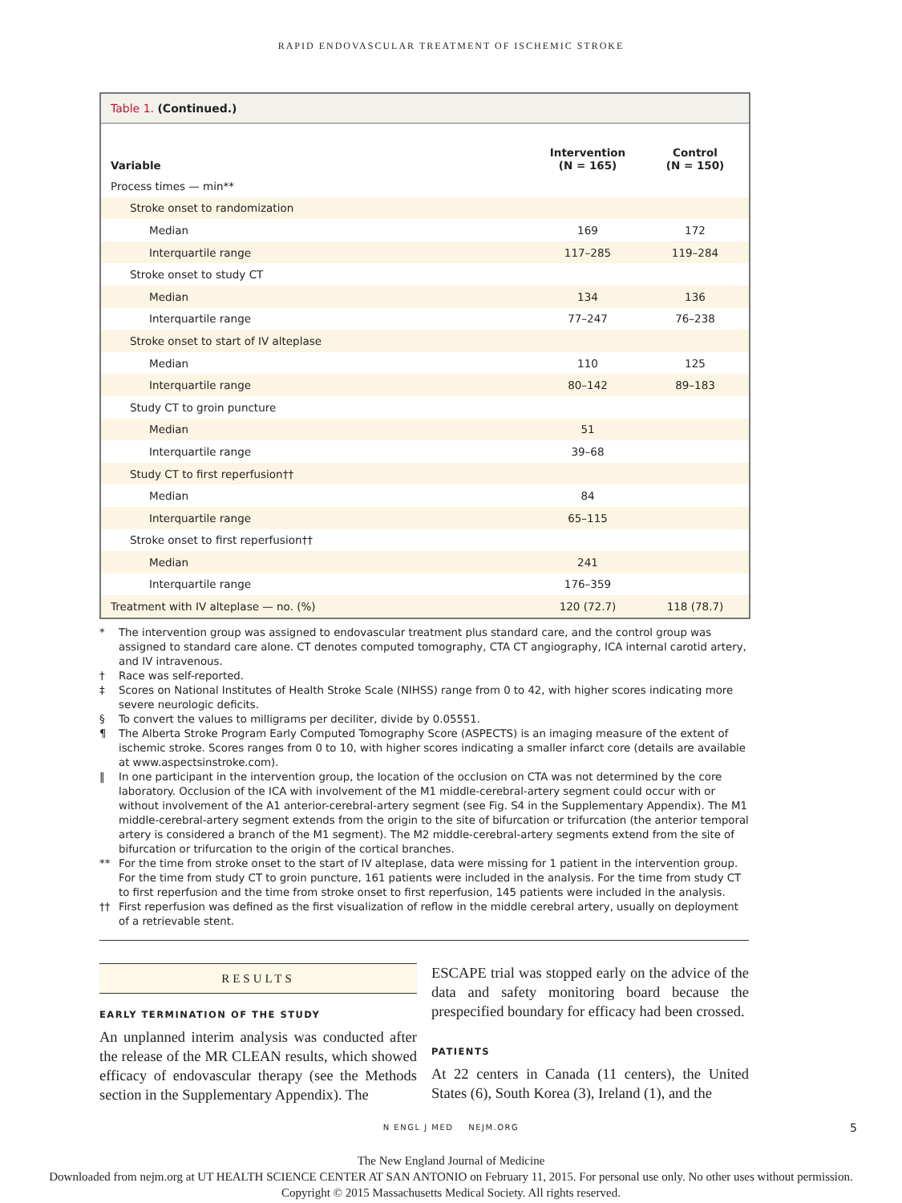RAPID ENDOVASCULAR TREATMENT OF ISCHEMIC STROKE
Table 1. (Continued.)
| Variable | Intervention (N = 165) | Control (N = 150) |
| --- | --- | --- |
| Process times — min** | | |
| Stroke onset to randomization | | |
| Median | 169 | 172 |
| Interquartile range | 117–285 | 119–284 |
| Stroke onset to study CT | | |
| Median | 134 | 136 |
| Interquartile range | 77–247 | 76–238 |
| Stroke onset to start of IV alteplase | | |
| Median | 110 | 125 |
| Interquartile range | 80–142 | 89–183 |
| Study CT to groin puncture | | |
| Median | 51 | |
| Interquartile range | 39–68 | |
| Study CT to first reperfusion†† | | |
| Median | 84 | |
| Interquartile range | 65–115 | |
| Stroke onset to first reperfusion†† | | |
| Median | 241 | |
| Interquartile range | 176–359 | |
| Treatment with IV alteplase — no. (%) | 120 (72.7) | 118 (78.7) |
* The intervention group was assigned to endovascular treatment plus standard care, and the control group was assigned to standard care alone. CT denotes computed tomography, CTA CT angiography, ICA internal carotid artery, and IV intravenous.
† Race was self-reported.
‡ Scores on National Institutes of Health Stroke Scale (NIHSS) range from 0 to 42, with higher scores indicating more severe neurologic deficits.
§ To convert the values to milligrams per deciliter, divide by 0.05551.
¶ The Alberta Stroke Program Early Computed Tomography Score (ASPECTS) is an imaging measure of the extent of ischemic stroke. Scores ranges from 0 to 10, with higher scores indicating a smaller infarct core (details are available at www.aspectsinstroke.com).
‖ In one participant in the intervention group, the location of the occlusion on CTA was not determined by the core laboratory. Occlusion of the ICA with involvement of the M1 middle-cerebral-artery segment could occur with or without involvement of the A1 anterior-cerebral-artery segment (see Fig. S4 in the Supplementary Appendix). The M1 middle-cerebral-artery segment extends from the origin to the site of bifurcation or trifurcation (the anterior temporal artery is considered a branch of the M1 segment). The M2 middle-cerebral-artery segments extend from the site of bifurcation or trifurcation to the origin of the cortical branches.
** For the time from stroke onset to the start of IV alteplase, data were missing for 1 patient in the intervention group. For the time from study CT to groin puncture, 161 patients were included in the analysis. For the time from study CT to first reperfusion and the time from stroke onset to first reperfusion, 145 patients were included in the analysis.
†† First reperfusion was defined as the first visualization of reflow in the middle cerebral artery, usually on deployment of a retrievable stent.
RESULTS
EARLY TERMINATION OF THE STUDY
An unplanned interim analysis was conducted after the release of the MR CLEAN results, which showed efficacy of endovascular therapy (see the Methods section in the Supplementary Appendix). The
ESCAPE trial was stopped early on the advice of the data and safety monitoring board because the prespecified boundary for efficacy had been crossed.
PATIENTS
At 22 centers in Canada (11 centers), the United States (6), South Korea (3), Ireland (1), and the
N ENGL J MED NEJM.ORG 5
The New England Journal of Medicine
Downloaded from nejm.org at UT HEALTH SCIENCE CENTER AT SAN ANTONIO on February 11, 2015. For personal use only. No other uses without permission.
Copyright © 2015 Massachusetts Medical Society. All rights reserved.